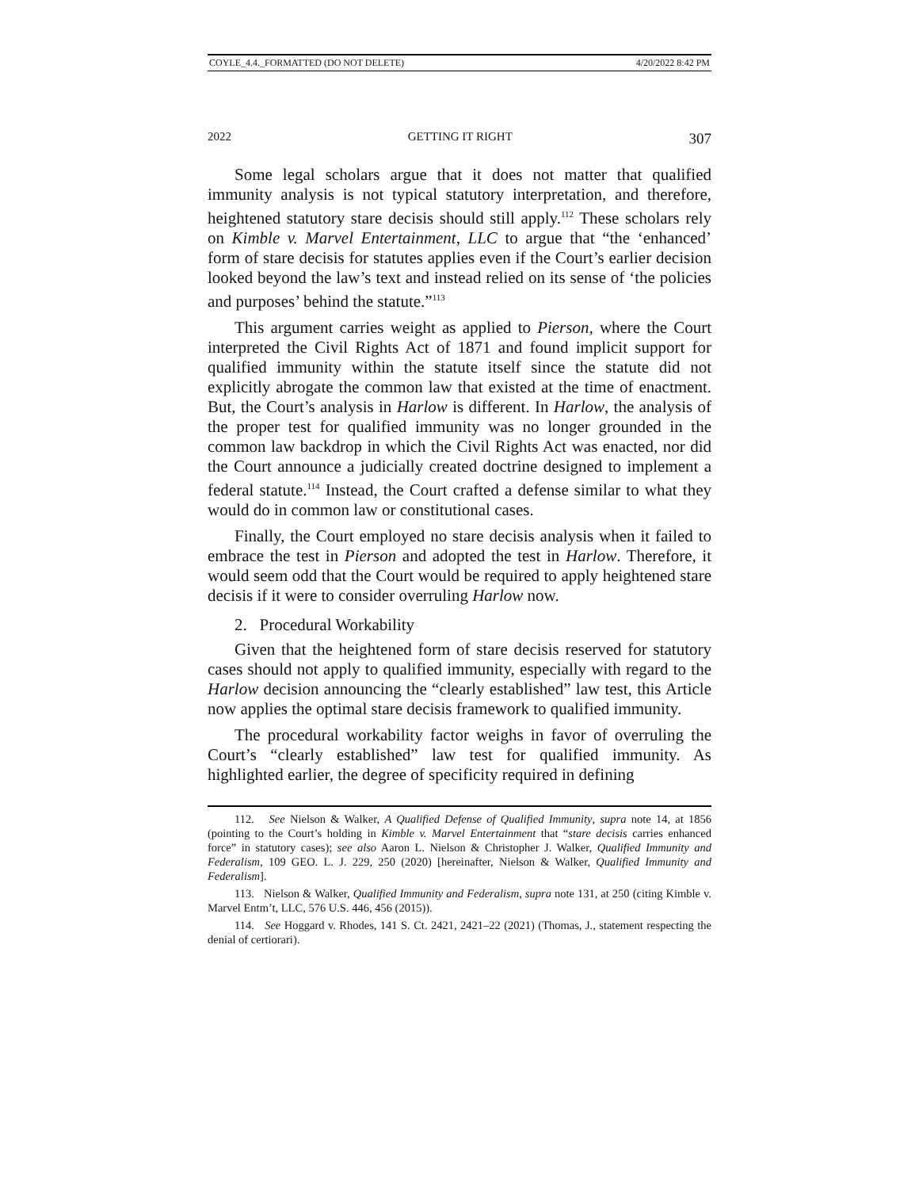COYLE_4.4._FORMATTED (DO NOT DELETE) 4/20/2022 8:42 PM
2022 GETTING IT RIGHT 307
Some legal scholars argue that it does not matter that qualified immunity analysis is not typical statutory interpretation, and therefore, heightened statutory stare decisis should still apply.<sup>112</sup> These scholars rely on Kimble v. Marvel Entertainment, LLC to argue that “the ‘enhanced’ form of stare decisis for statutes applies even if the Court’s earlier decision looked beyond the law’s text and instead relied on its sense of ‘the policies and purposes’ behind the statute.”<sup>113</sup>
This argument carries weight as applied to Pierson, where the Court interpreted the Civil Rights Act of 1871 and found implicit support for qualified immunity within the statute itself since the statute did not explicitly abrogate the common law that existed at the time of enactment. But, the Court’s analysis in Harlow is different. In Harlow, the analysis of the proper test for qualified immunity was no longer grounded in the common law backdrop in which the Civil Rights Act was enacted, nor did the Court announce a judicially created doctrine designed to implement a federal statute.<sup>114</sup> Instead, the Court crafted a defense similar to what they would do in common law or constitutional cases.
Finally, the Court employed no stare decisis analysis when it failed to embrace the test in Pierson and adopted the test in Harlow. Therefore, it would seem odd that the Court would be required to apply heightened stare decisis if it were to consider overruling Harlow now.
2. Procedural Workability
Given that the heightened form of stare decisis reserved for statutory cases should not apply to qualified immunity, especially with regard to the Harlow decision announcing the “clearly established” law test, this Article now applies the optimal stare decisis framework to qualified immunity.
The procedural workability factor weighs in favor of overruling the Court’s “clearly established” law test for qualified immunity. As highlighted earlier, the degree of specificity required in defining
112. See Nielson & Walker, A Qualified Defense of Qualified Immunity, supra note 14, at 1856 (pointing to the Court’s holding in Kimble v. Marvel Entertainment that “stare decisis carries enhanced force” in statutory cases); see also Aaron L. Nielson & Christopher J. Walker, Qualified Immunity and Federalism, 109 GEO. L. J. 229, 250 (2020) [hereinafter, Nielson & Walker, Qualified Immunity and Federalism].
113. Nielson & Walker, Qualified Immunity and Federalism, supra note 131, at 250 (citing Kimble v. Marvel Entm’t, LLC, 576 U.S. 446, 456 (2015)).
114. See Hoggard v. Rhodes, 141 S. Ct. 2421, 2421–22 (2021) (Thomas, J., statement respecting the denial of certiorari).